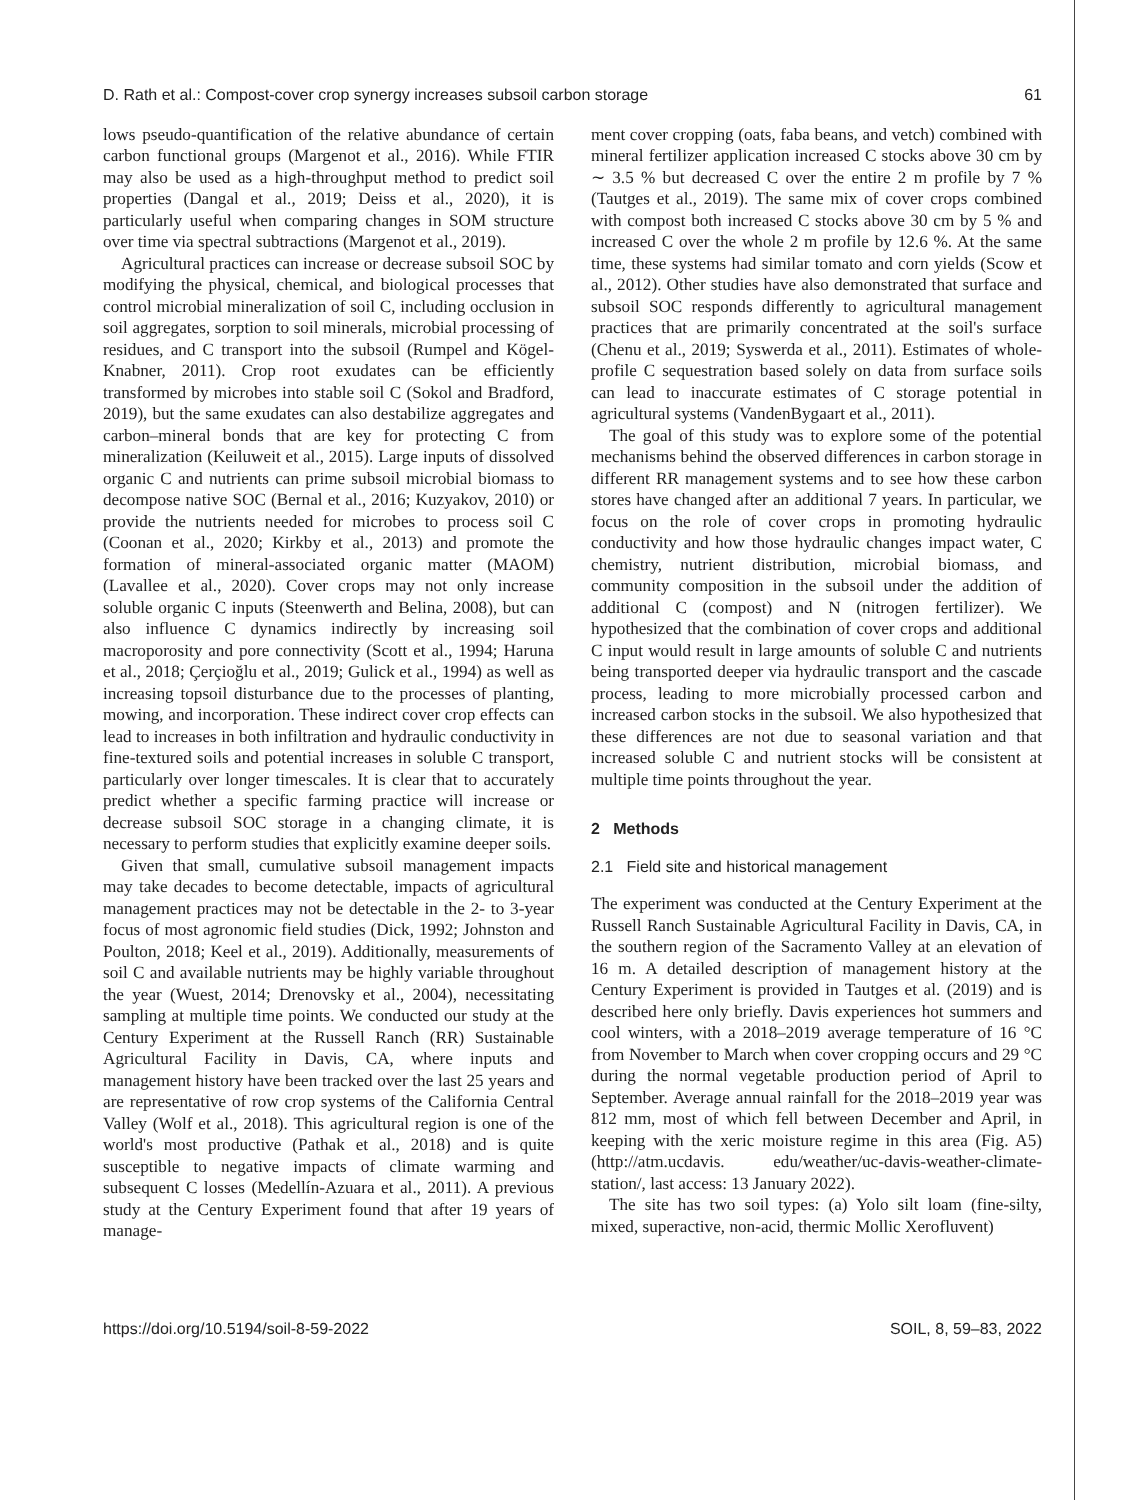D. Rath et al.: Compost-cover crop synergy increases subsoil carbon storage 61
lows pseudo-quantification of the relative abundance of certain carbon functional groups (Margenot et al., 2016). While FTIR may also be used as a high-throughput method to predict soil properties (Dangal et al., 2019; Deiss et al., 2020), it is particularly useful when comparing changes in SOM structure over time via spectral subtractions (Margenot et al., 2019).
Agricultural practices can increase or decrease subsoil SOC by modifying the physical, chemical, and biological processes that control microbial mineralization of soil C, including occlusion in soil aggregates, sorption to soil minerals, microbial processing of residues, and C transport into the subsoil (Rumpel and Kögel-Knabner, 2011). Crop root exudates can be efficiently transformed by microbes into stable soil C (Sokol and Bradford, 2019), but the same exudates can also destabilize aggregates and carbon–mineral bonds that are key for protecting C from mineralization (Keiluweit et al., 2015). Large inputs of dissolved organic C and nutrients can prime subsoil microbial biomass to decompose native SOC (Bernal et al., 2016; Kuzyakov, 2010) or provide the nutrients needed for microbes to process soil C (Coonan et al., 2020; Kirkby et al., 2013) and promote the formation of mineral-associated organic matter (MAOM) (Lavallee et al., 2020). Cover crops may not only increase soluble organic C inputs (Steenwerth and Belina, 2008), but can also influence C dynamics indirectly by increasing soil macroporosity and pore connectivity (Scott et al., 1994; Haruna et al., 2018; Çerçioğlu et al., 2019; Gulick et al., 1994) as well as increasing topsoil disturbance due to the processes of planting, mowing, and incorporation. These indirect cover crop effects can lead to increases in both infiltration and hydraulic conductivity in fine-textured soils and potential increases in soluble C transport, particularly over longer timescales. It is clear that to accurately predict whether a specific farming practice will increase or decrease subsoil SOC storage in a changing climate, it is necessary to perform studies that explicitly examine deeper soils.
Given that small, cumulative subsoil management impacts may take decades to become detectable, impacts of agricultural management practices may not be detectable in the 2- to 3-year focus of most agronomic field studies (Dick, 1992; Johnston and Poulton, 2018; Keel et al., 2019). Additionally, measurements of soil C and available nutrients may be highly variable throughout the year (Wuest, 2014; Drenovsky et al., 2004), necessitating sampling at multiple time points. We conducted our study at the Century Experiment at the Russell Ranch (RR) Sustainable Agricultural Facility in Davis, CA, where inputs and management history have been tracked over the last 25 years and are representative of row crop systems of the California Central Valley (Wolf et al., 2018). This agricultural region is one of the world's most productive (Pathak et al., 2018) and is quite susceptible to negative impacts of climate warming and subsequent C losses (Medellín-Azuara et al., 2011). A previous study at the Century Experiment found that after 19 years of manage-
ment cover cropping (oats, faba beans, and vetch) combined with mineral fertilizer application increased C stocks above 30 cm by ∼ 3.5 % but decreased C over the entire 2 m profile by 7 % (Tautges et al., 2019). The same mix of cover crops combined with compost both increased C stocks above 30 cm by 5 % and increased C over the whole 2 m profile by 12.6 %. At the same time, these systems had similar tomato and corn yields (Scow et al., 2012). Other studies have also demonstrated that surface and subsoil SOC responds differently to agricultural management practices that are primarily concentrated at the soil's surface (Chenu et al., 2019; Syswerda et al., 2011). Estimates of whole-profile C sequestration based solely on data from surface soils can lead to inaccurate estimates of C storage potential in agricultural systems (VandenBygaart et al., 2011).
The goal of this study was to explore some of the potential mechanisms behind the observed differences in carbon storage in different RR management systems and to see how these carbon stores have changed after an additional 7 years. In particular, we focus on the role of cover crops in promoting hydraulic conductivity and how those hydraulic changes impact water, C chemistry, nutrient distribution, microbial biomass, and community composition in the subsoil under the addition of additional C (compost) and N (nitrogen fertilizer). We hypothesized that the combination of cover crops and additional C input would result in large amounts of soluble C and nutrients being transported deeper via hydraulic transport and the cascade process, leading to more microbially processed carbon and increased carbon stocks in the subsoil. We also hypothesized that these differences are not due to seasonal variation and that increased soluble C and nutrient stocks will be consistent at multiple time points throughout the year.
2 Methods
2.1 Field site and historical management
The experiment was conducted at the Century Experiment at the Russell Ranch Sustainable Agricultural Facility in Davis, CA, in the southern region of the Sacramento Valley at an elevation of 16 m. A detailed description of management history at the Century Experiment is provided in Tautges et al. (2019) and is described here only briefly. Davis experiences hot summers and cool winters, with a 2018–2019 average temperature of 16 °C from November to March when cover cropping occurs and 29 °C during the normal vegetable production period of April to September. Average annual rainfall for the 2018–2019 year was 812 mm, most of which fell between December and April, in keeping with the xeric moisture regime in this area (Fig. A5) (http://atm.ucdavis. edu/weather/uc-davis-weather-climate-station/, last access: 13 January 2022).
The site has two soil types: (a) Yolo silt loam (fine-silty, mixed, superactive, non-acid, thermic Mollic Xerofluvent)
https://doi.org/10.5194/soil-8-59-2022 SOIL, 8, 59–83, 2022